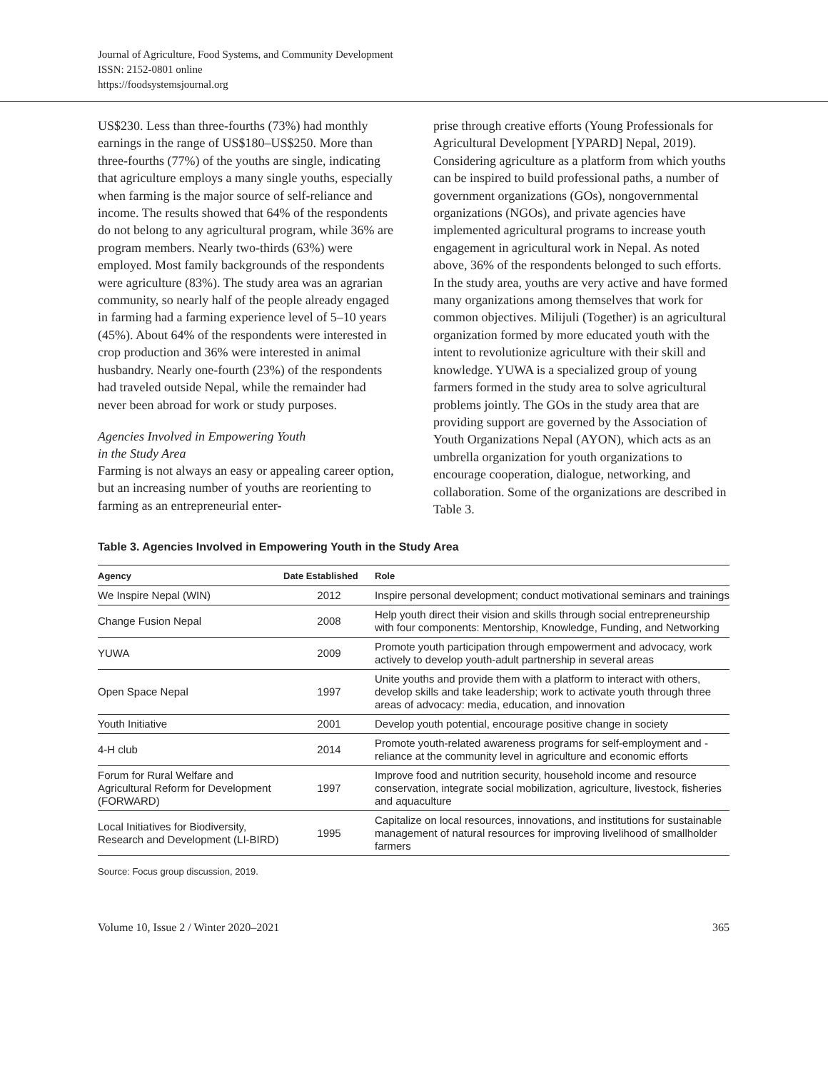Journal of Agriculture, Food Systems, and Community Development
ISSN: 2152-0801 online
https://foodsystemsjournal.org
US$230. Less than three-fourths (73%) had monthly earnings in the range of US$180–US$250. More than three-fourths (77%) of the youths are single, indicating that agriculture employs a many single youths, especially when farming is the major source of self-reliance and income. The results showed that 64% of the respondents do not belong to any agricultural program, while 36% are program members. Nearly two-thirds (63%) were employed. Most family backgrounds of the respondents were agriculture (83%). The study area was an agrarian community, so nearly half of the people already engaged in farming had a farming experience level of 5–10 years (45%). About 64% of the respondents were interested in crop production and 36% were interested in animal husbandry. Nearly one-fourth (23%) of the respondents had traveled outside Nepal, while the remainder had never been abroad for work or study purposes.
Agencies Involved in Empowering Youth
in the Study Area
Farming is not always an easy or appealing career option, but an increasing number of youths are reorienting to farming as an entrepreneurial enter-
prise through creative efforts (Young Professionals for Agricultural Development [YPARD] Nepal, 2019). Considering agriculture as a platform from which youths can be inspired to build professional paths, a number of government organizations (GOs), nongovernmental organizations (NGOs), and private agencies have implemented agricultural programs to increase youth engagement in agricultural work in Nepal. As noted above, 36% of the respondents belonged to such efforts. In the study area, youths are very active and have formed many organizations among themselves that work for common objectives. Milijuli (Together) is an agricultural organization formed by more educated youth with the intent to revolutionize agriculture with their skill and knowledge. YUWA is a specialized group of young farmers formed in the study area to solve agricultural problems jointly. The GOs in the study area that are providing support are governed by the Association of Youth Organizations Nepal (AYON), which acts as an umbrella organization for youth organizations to encourage cooperation, dialogue, networking, and collaboration. Some of the organizations are described in Table 3.
Table 3. Agencies Involved in Empowering Youth in the Study Area
| Agency | Date Established | Role |
| --- | --- | --- |
| We Inspire Nepal (WIN) | 2012 | Inspire personal development; conduct motivational seminars and trainings |
| Change Fusion Nepal | 2008 | Help youth direct their vision and skills through social entrepreneurship with four components: Mentorship, Knowledge, Funding, and Networking |
| YUWA | 2009 | Promote youth participation through empowerment and advocacy, work actively to develop youth-adult partnership in several areas |
| Open Space Nepal | 1997 | Unite youths and provide them with a platform to interact with others, develop skills and take leadership; work to activate youth through three areas of advocacy: media, education, and innovation |
| Youth Initiative | 2001 | Develop youth potential, encourage positive change in society |
| 4-H club | 2014 | Promote youth-related awareness programs for self-employment and -reliance at the community level in agriculture and economic efforts |
| Forum for Rural Welfare and Agricultural Reform for Development (FORWARD) | 1997 | Improve food and nutrition security, household income and resource conservation, integrate social mobilization, agriculture, livestock, fisheries and aquaculture |
| Local Initiatives for Biodiversity, Research and Development (LI-BIRD) | 1995 | Capitalize on local resources, innovations, and institutions for sustainable management of natural resources for improving livelihood of smallholder farmers |
Source: Focus group discussion, 2019.
Volume 10, Issue 2 / Winter 2020–2021 365